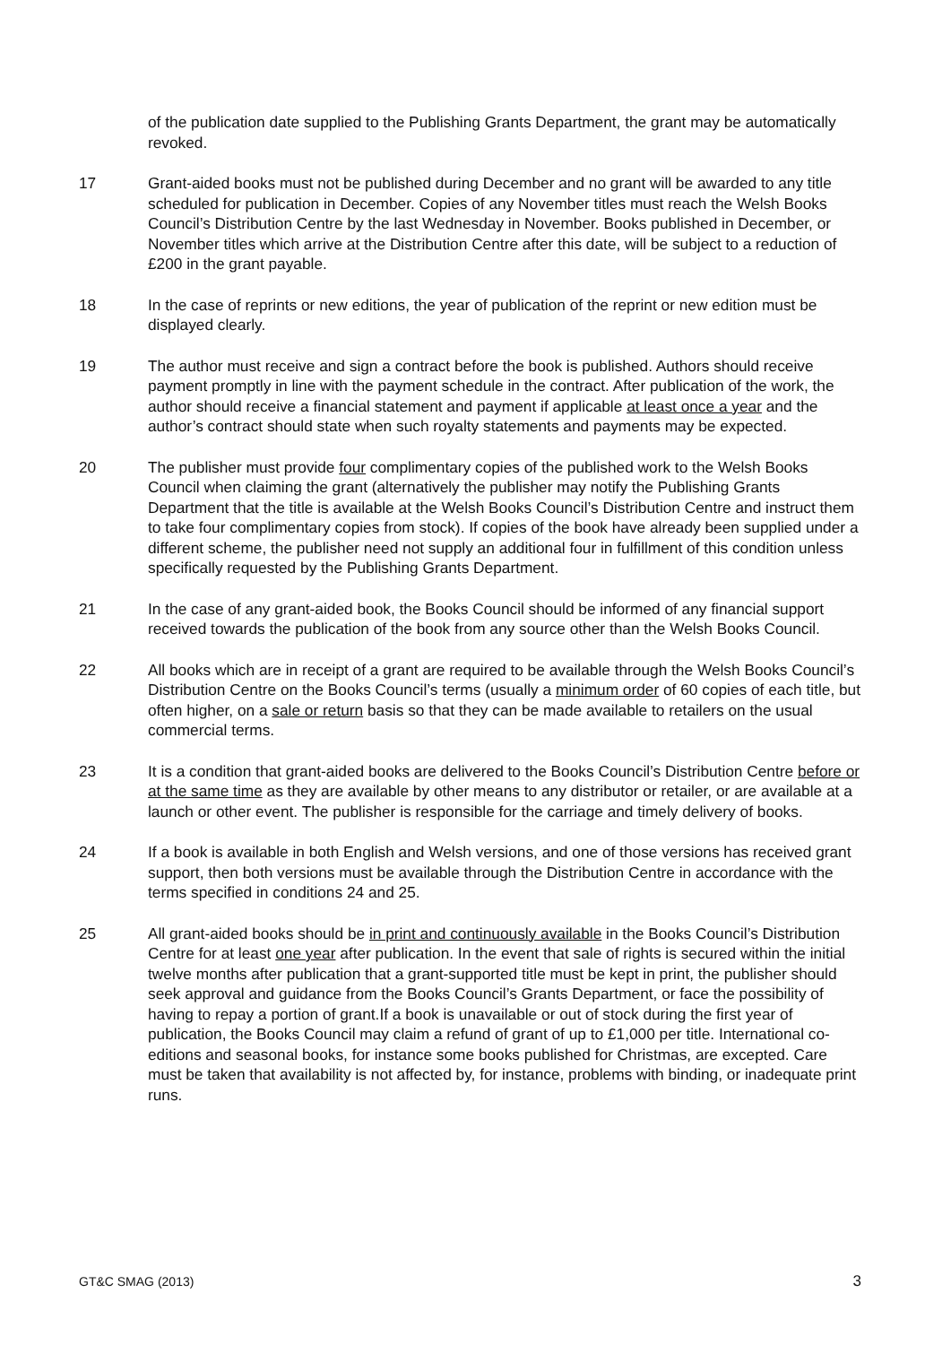of the publication date supplied to the Publishing Grants Department, the grant may be automatically revoked.
17 Grant-aided books must not be published during December and no grant will be awarded to any title scheduled for publication in December. Copies of any November titles must reach the Welsh Books Council’s Distribution Centre by the last Wednesday in November. Books published in December, or November titles which arrive at the Distribution Centre after this date, will be subject to a reduction of £200 in the grant payable.
18 In the case of reprints or new editions, the year of publication of the reprint or new edition must be displayed clearly.
19 The author must receive and sign a contract before the book is published. Authors should receive payment promptly in line with the payment schedule in the contract. After publication of the work, the author should receive a financial statement and payment if applicable at least once a year and the author’s contract should state when such royalty statements and payments may be expected.
20 The publisher must provide four complimentary copies of the published work to the Welsh Books Council when claiming the grant (alternatively the publisher may notify the Publishing Grants Department that the title is available at the Welsh Books Council’s Distribution Centre and instruct them to take four complimentary copies from stock). If copies of the book have already been supplied under a different scheme, the publisher need not supply an additional four in fulfillment of this condition unless specifically requested by the Publishing Grants Department.
21 In the case of any grant-aided book, the Books Council should be informed of any financial support received towards the publication of the book from any source other than the Welsh Books Council.
22 All books which are in receipt of a grant are required to be available through the Welsh Books Council’s Distribution Centre on the Books Council’s terms (usually a minimum order of 60 copies of each title, but often higher, on a sale or return basis so that they can be made available to retailers on the usual commercial terms.
23 It is a condition that grant-aided books are delivered to the Books Council’s Distribution Centre before or at the same time as they are available by other means to any distributor or retailer, or are available at a launch or other event. The publisher is responsible for the carriage and timely delivery of books.
24 If a book is available in both English and Welsh versions, and one of those versions has received grant support, then both versions must be available through the Distribution Centre in accordance with the terms specified in conditions 24 and 25.
25 All grant-aided books should be in print and continuously available in the Books Council’s Distribution Centre for at least one year after publication. In the event that sale of rights is secured within the initial twelve months after publication that a grant-supported title must be kept in print, the publisher should seek approval and guidance from the Books Council’s Grants Department, or face the possibility of having to repay a portion of grant.If a book is unavailable or out of stock during the first year of publication, the Books Council may claim a refund of grant of up to £1,000 per title. International co-editions and seasonal books, for instance some books published for Christmas, are excepted. Care must be taken that availability is not affected by, for instance, problems with binding, or inadequate print runs.
GT&C SMAG (2013) 3